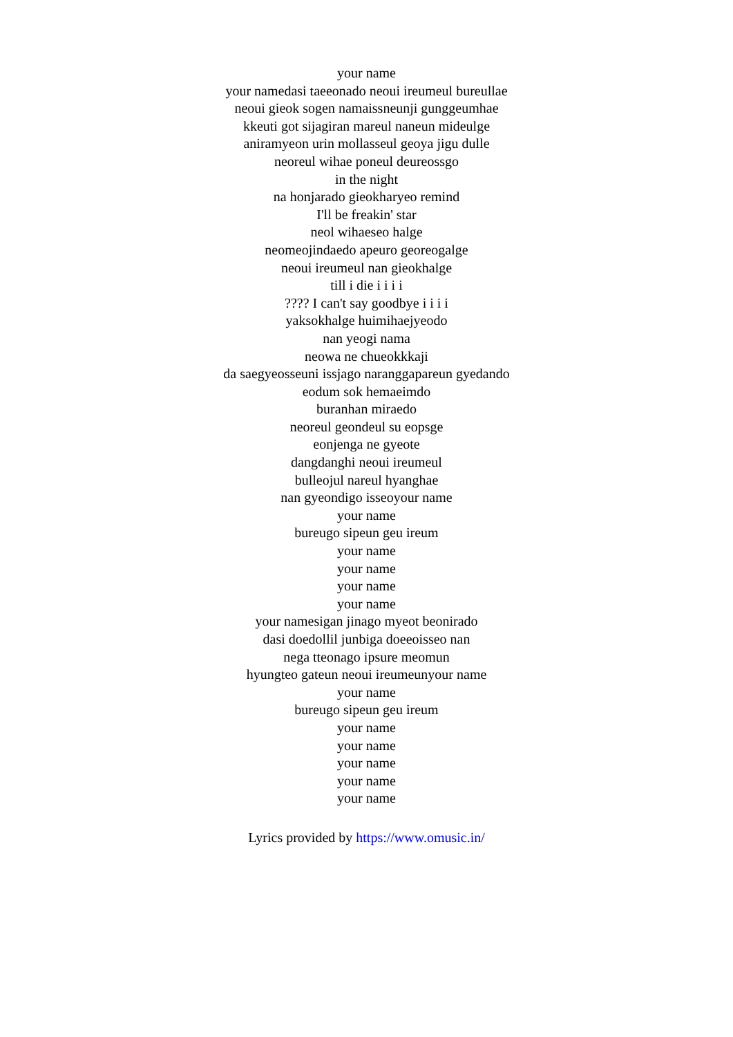your name
your namedasi taeeonado neoui ireumeul bureullae
neoui gieok sogen namaissneunji gunggeumhae
kkeuti got sijagiran mareul naneun mideulge
aniramyeon urin mollasseul geoya jigu dulle
neoreul wihae poneul deureossgo
in the night
na honjarado gieokharyeo remind
I'll be freakin' star
neol wihaeseo halge
neomeojindaedo apeuro georeogalge
neoui ireumeul nan gieokhalge
till i die i i i i
???? I can't say goodbye i i i i
yaksokhalge huimihaejyeodo
nan yeogi nama
neowa ne chueokkkaji
da saegyeosseuni issjago naranggapareun gyedando
eodum sok hemaeimdo
buranhan miraedo
neoreul geondeul su eopsge
eonjenga ne gyeote
dangdanghi neoui ireumeul
bulleojul nareul hyanghae
nan gyeondigo isseoyour name
your name
bureugo sipeun geu ireum
your name
your name
your name
your name
your namesigan jinago myeot beonirado
dasi doedollil junbiga doeeoisseo nan
nega tteonago ipsure meomun
hyungteo gateun neoui ireumeunyour name
your name
bureugo sipeun geu ireum
your name
your name
your name
your name
your name
Lyrics provided by https://www.omusic.in/